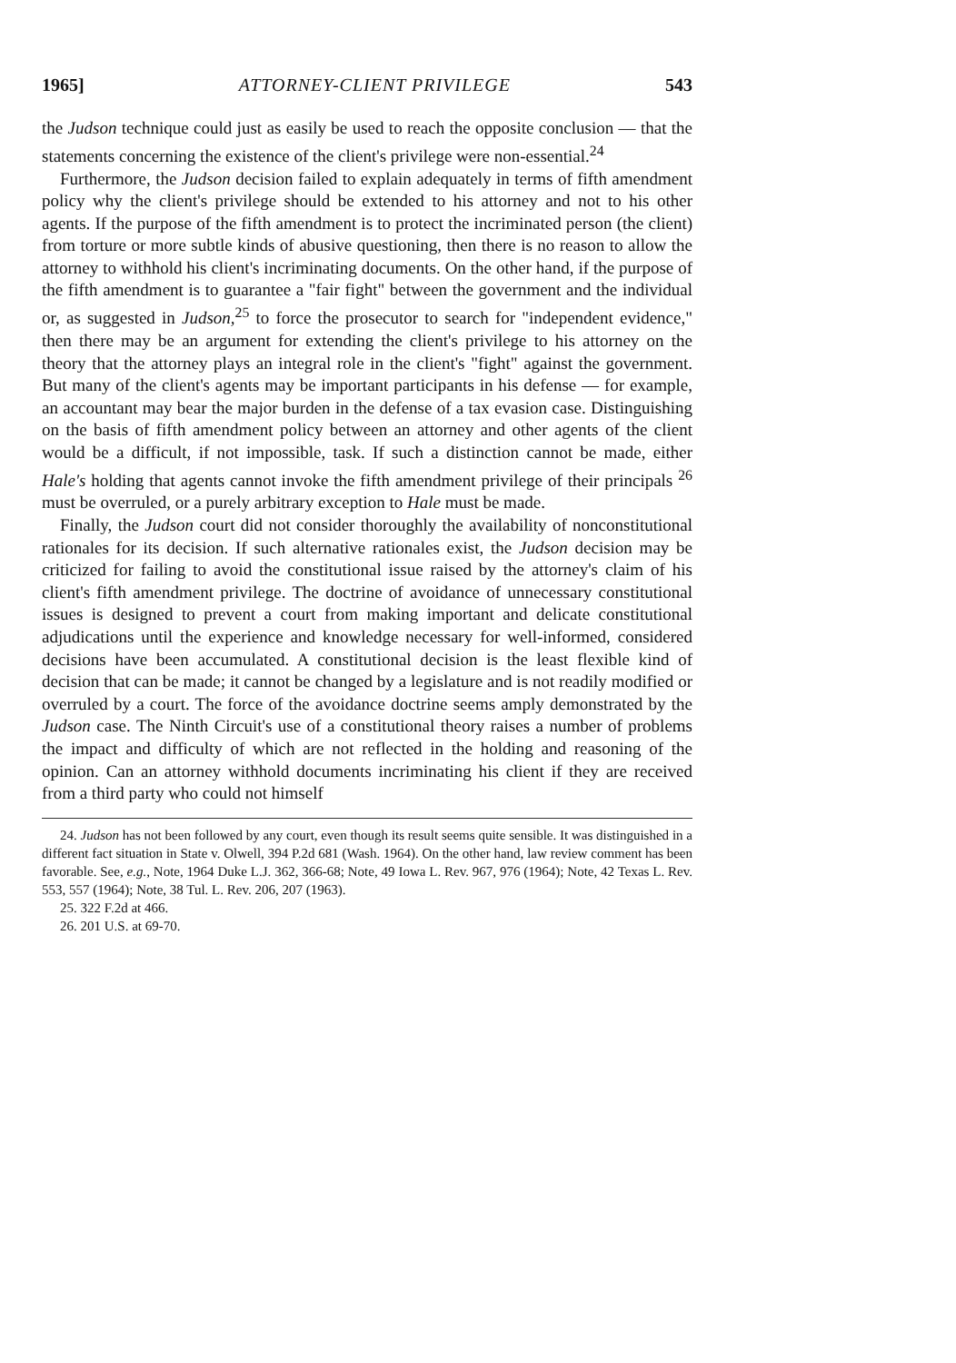1965] ATTORNEY-CLIENT PRIVILEGE 543
the Judson technique could just as easily be used to reach the opposite conclusion — that the statements concerning the existence of the client's privilege were non-essential.<sup>24</sup>
Furthermore, the Judson decision failed to explain adequately in terms of fifth amendment policy why the client's privilege should be extended to his attorney and not to his other agents. If the purpose of the fifth amendment is to protect the incriminated person (the client) from torture or more subtle kinds of abusive questioning, then there is no reason to allow the attorney to withhold his client's incriminating documents. On the other hand, if the purpose of the fifth amendment is to guarantee a "fair fight" between the government and the individual or, as suggested in Judson,<sup>25</sup> to force the prosecutor to search for "independent evidence," then there may be an argument for extending the client's privilege to his attorney on the theory that the attorney plays an integral role in the client's "fight" against the government. But many of the client's agents may be important participants in his defense — for example, an accountant may bear the major burden in the defense of a tax evasion case. Distinguishing on the basis of fifth amendment policy between an attorney and other agents of the client would be a difficult, if not impossible, task. If such a distinction cannot be made, either Hale's holding that agents cannot invoke the fifth amendment privilege of their principals <sup>26</sup> must be overruled, or a purely arbitrary exception to Hale must be made.
Finally, the Judson court did not consider thoroughly the availability of nonconstitutional rationales for its decision. If such alternative rationales exist, the Judson decision may be criticized for failing to avoid the constitutional issue raised by the attorney's claim of his client's fifth amendment privilege. The doctrine of avoidance of unnecessary constitutional issues is designed to prevent a court from making important and delicate constitutional adjudications until the experience and knowledge necessary for well-informed, considered decisions have been accumulated. A constitutional decision is the least flexible kind of decision that can be made; it cannot be changed by a legislature and is not readily modified or overruled by a court. The force of the avoidance doctrine seems amply demonstrated by the Judson case. The Ninth Circuit's use of a constitutional theory raises a number of problems the impact and difficulty of which are not reflected in the holding and reasoning of the opinion. Can an attorney withhold documents incriminating his client if they are received from a third party who could not himself
24. Judson has not been followed by any court, even though its result seems quite sensible. It was distinguished in a different fact situation in State v. Olwell, 394 P.2d 681 (Wash. 1964). On the other hand, law review comment has been favorable. See, e.g., Note, 1964 Duke L.J. 362, 366-68; Note, 49 Iowa L. Rev. 967, 976 (1964); Note, 42 Texas L. Rev. 553, 557 (1964); Note, 38 Tul. L. Rev. 206, 207 (1963).
25. 322 F.2d at 466.
26. 201 U.S. at 69-70.